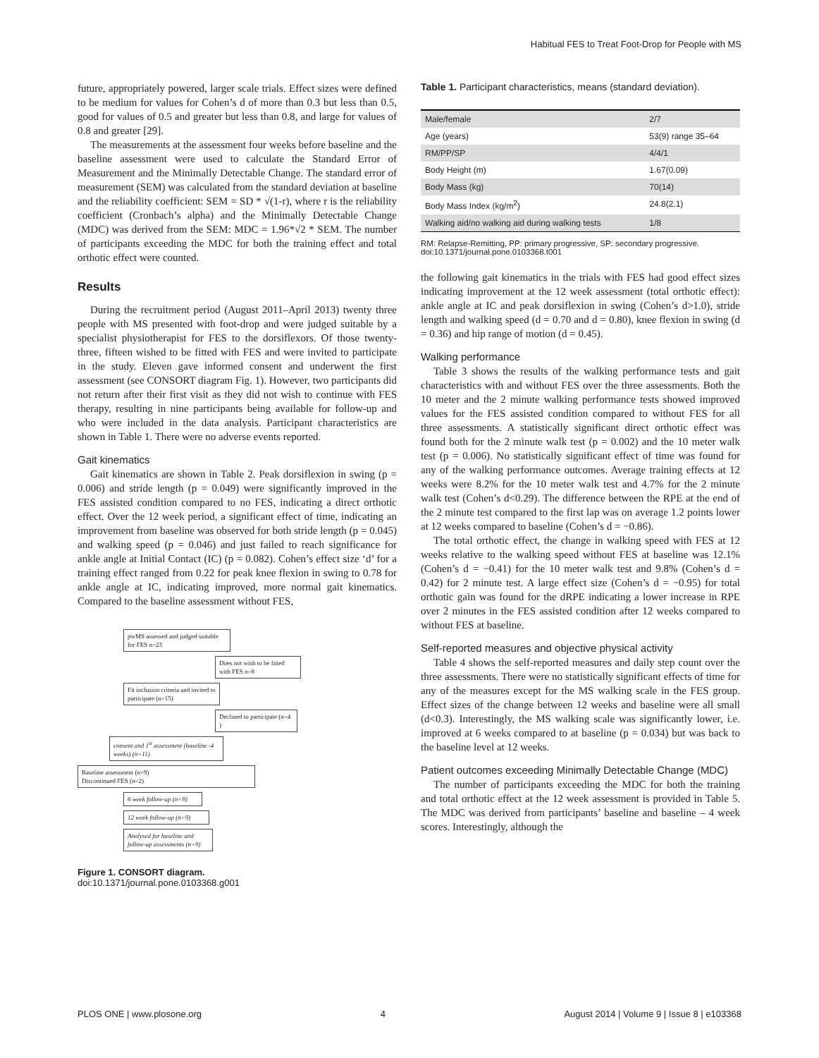Habitual FES to Treat Foot-Drop for People with MS
future, appropriately powered, larger scale trials. Effect sizes were defined to be medium for values for Cohen’s d of more than 0.3 but less than 0.5, good for values of 0.5 and greater but less than 0.8, and large for values of 0.8 and greater [29].
The measurements at the assessment four weeks before baseline and the baseline assessment were used to calculate the Standard Error of Measurement and the Minimally Detectable Change. The standard error of measurement (SEM) was calculated from the standard deviation at baseline and the reliability coefficient: SEM = SD * √(1-r), where r is the reliability coefficient (Cronbach’s alpha) and the Minimally Detectable Change (MDC) was derived from the SEM: MDC = 1.96*√2 * SEM. The number of participants exceeding the MDC for both the training effect and total orthotic effect were counted.
Results
During the recruitment period (August 2011–April 2013) twenty three people with MS presented with foot-drop and were judged suitable by a specialist physiotherapist for FES to the dorsiflexors. Of those twenty-three, fifteen wished to be fitted with FES and were invited to participate in the study. Eleven gave informed consent and underwent the first assessment (see CONSORT diagram Fig. 1). However, two participants did not return after their first visit as they did not wish to continue with FES therapy, resulting in nine participants being available for follow-up and who were included in the data analysis. Participant characteristics are shown in Table 1. There were no adverse events reported.
Gait kinematics
Gait kinematics are shown in Table 2. Peak dorsiflexion in swing (p = 0.006) and stride length (p = 0.049) were significantly improved in the FES assisted condition compared to no FES, indicating a direct orthotic effect. Over the 12 week period, a significant effect of time, indicating an improvement from baseline was observed for both stride length (p = 0.045) and walking speed (p = 0.046) and just failed to reach significance for ankle angle at Initial Contact (IC) (p = 0.082). Cohen’s effect size ‘d’ for a training effect ranged from 0.22 for peak knee flexion in swing to 0.78 for ankle angle at IC, indicating improved, more normal gait kinematics. Compared to the baseline assessment without FES,
pwMS assessed and judged suitable for FES n=23
Does not wish to be fitted with FES n=8
Fit inclusion criteria and invited to participate (n=15)
Declined to participate (n=4 )
consent and 1<sup>st</sup> assessment (baseline -4 weeks) (n=11)
Baseline assessment (n=9)
Discontinued FES (n=2)
6 week follow-up (n=9)
12 week follow-up (n=9)
Analysed for baseline and follow-up assessments (n=9)
Figure 1. CONSORT diagram.
doi:10.1371/journal.pone.0103368.g001
Table 1. Participant characteristics, means (standard deviation).
| Male/female | 2/7 |
| Age (years) | 53(9) range 35–64 |
| RM/PP/SP | 4/4/1 |
| Body Height (m) | 1.67(0.09) |
| Body Mass (kg) | 70(14) |
| Body Mass Index (kg/m<sup>2</sup>) | 24.8(2.1) |
| Walking aid/no walking aid during walking tests | 1/8 |
RM: Relapse-Remitting, PP: primary progressive, SP: secondary progressive.
doi:10.1371/journal.pone.0103368.t001
the following gait kinematics in the trials with FES had good effect sizes indicating improvement at the 12 week assessment (total orthotic effect): ankle angle at IC and peak dorsiflexion in swing (Cohen’s d>1.0), stride length and walking speed (d = 0.70 and d = 0.80), knee flexion in swing (d = 0.36) and hip range of motion (d = 0.45).
Walking performance
Table 3 shows the results of the walking performance tests and gait characteristics with and without FES over the three assessments. Both the 10 meter and the 2 minute walking performance tests showed improved values for the FES assisted condition compared to without FES for all three assessments. A statistically significant direct orthotic effect was found both for the 2 minute walk test (p = 0.002) and the 10 meter walk test (p = 0.006). No statistically significant effect of time was found for any of the walking performance outcomes. Average training effects at 12 weeks were 8.2% for the 10 meter walk test and 4.7% for the 2 minute walk test (Cohen’s d<0.29). The difference between the RPE at the end of the 2 minute test compared to the first lap was on average 1.2 points lower at 12 weeks compared to baseline (Cohen’s d = −0.86).
The total orthotic effect, the change in walking speed with FES at 12 weeks relative to the walking speed without FES at baseline was 12.1% (Cohen’s d = −0.41) for the 10 meter walk test and 9.8% (Cohen’s d = 0.42) for 2 minute test. A large effect size (Cohen’s d = −0.95) for total orthotic gain was found for the dRPE indicating a lower increase in RPE over 2 minutes in the FES assisted condition after 12 weeks compared to without FES at baseline.
Self-reported measures and objective physical activity
Table 4 shows the self-reported measures and daily step count over the three assessments. There were no statistically significant effects of time for any of the measures except for the MS walking scale in the FES group. Effect sizes of the change between 12 weeks and baseline were all small (d<0.3). Interestingly, the MS walking scale was significantly lower, i.e. improved at 6 weeks compared to at baseline (p = 0.034) but was back to the baseline level at 12 weeks.
Patient outcomes exceeding Minimally Detectable Change (MDC)
The number of participants exceeding the MDC for both the training and total orthotic effect at the 12 week assessment is provided in Table 5. The MDC was derived from participants’ baseline and baseline – 4 week scores. Interestingly, although the
PLOS ONE | www.plosone.org 4 August 2014 | Volume 9 | Issue 8 | e103368